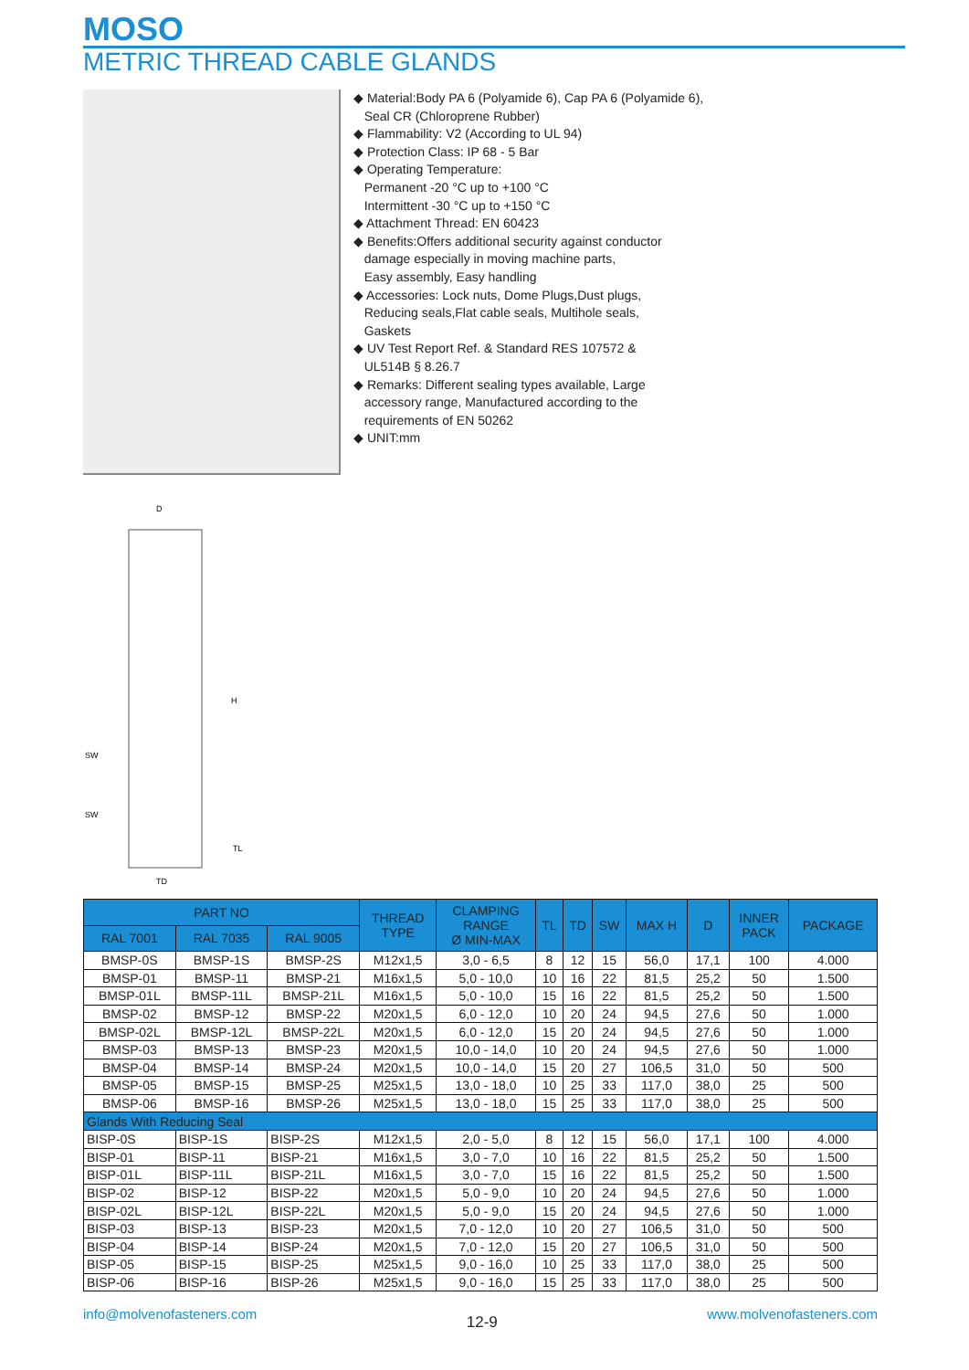MOSO
METRIC THREAD CABLE GLANDS
◆ Material:Body PA 6 (Polyamide 6), Cap PA 6 (Polyamide 6),
Seal CR (Chloroprene Rubber)
◆ Flammability: V2 (According to UL 94)
◆ Protection Class: IP 68 - 5 Bar
◆ Operating Temperature:
Permanent -20 °C up to +100 °C
Intermittent -30 °C up to +150 °C
◆ Attachment Thread: EN 60423
◆ Benefits:Offers additional security against conductor
damage especially in moving machine parts,
Easy assembly, Easy handling
◆ Accessories: Lock nuts, Dome Plugs,Dust plugs,
Reducing seals,Flat cable seals, Multihole seals,
Gaskets
◆ UV Test Report Ref. & Standard RES 107572 &
UL514B § 8.26.7
◆ Remarks: Different sealing types available, Large
accessory range, Manufactured according to the
requirements of EN 50262
◆ UNIT:mm
D
H
SW
SW
TL
TD
| PART NO | | | THREAD TYPE | CLAMPING RANGE Ø MIN-MAX | TL | TD | SW | MAX H | D | INNER PACK | PACKAGE |
| --- | --- | --- | --- | --- | --- | --- | --- | --- | --- | --- | --- |
| RAL 7001 | RAL 7035 | RAL 9005 | | | | | | | | | |
| BMSP-0S | BMSP-1S | BMSP-2S | M12x1,5 | 3,0 - 6,5 | 8 | 12 | 15 | 56,0 | 17,1 | 100 | 4.000 |
| BMSP-01 | BMSP-11 | BMSP-21 | M16x1,5 | 5,0 - 10,0 | 10 | 16 | 22 | 81,5 | 25,2 | 50 | 1.500 |
| BMSP-01L | BMSP-11L | BMSP-21L | M16x1,5 | 5,0 - 10,0 | 15 | 16 | 22 | 81,5 | 25,2 | 50 | 1.500 |
| BMSP-02 | BMSP-12 | BMSP-22 | M20x1,5 | 6,0 - 12,0 | 10 | 20 | 24 | 94,5 | 27,6 | 50 | 1.000 |
| BMSP-02L | BMSP-12L | BMSP-22L | M20x1,5 | 6,0 - 12,0 | 15 | 20 | 24 | 94,5 | 27,6 | 50 | 1.000 |
| BMSP-03 | BMSP-13 | BMSP-23 | M20x1,5 | 10,0 - 14,0 | 10 | 20 | 24 | 94,5 | 27,6 | 50 | 1.000 |
| BMSP-04 | BMSP-14 | BMSP-24 | M20x1,5 | 10,0 - 14,0 | 15 | 20 | 27 | 106,5 | 31,0 | 50 | 500 |
| BMSP-05 | BMSP-15 | BMSP-25 | M25x1,5 | 13,0 - 18,0 | 10 | 25 | 33 | 117,0 | 38,0 | 25 | 500 |
| BMSP-06 | BMSP-16 | BMSP-26 | M25x1,5 | 13,0 - 18,0 | 15 | 25 | 33 | 117,0 | 38,0 | 25 | 500 |
| Glands With Reducing Seal | | | | | | | | | | | |
| BISP-0S | BISP-1S | BISP-2S | M12x1,5 | 2,0 - 5,0 | 8 | 12 | 15 | 56,0 | 17,1 | 100 | 4.000 |
| BISP-01 | BISP-11 | BISP-21 | M16x1,5 | 3,0 - 7,0 | 10 | 16 | 22 | 81,5 | 25,2 | 50 | 1.500 |
| BISP-01L | BISP-11L | BISP-21L | M16x1,5 | 3,0 - 7,0 | 15 | 16 | 22 | 81,5 | 25,2 | 50 | 1.500 |
| BISP-02 | BISP-12 | BISP-22 | M20x1,5 | 5,0 - 9,0 | 10 | 20 | 24 | 94,5 | 27,6 | 50 | 1.000 |
| BISP-02L | BISP-12L | BISP-22L | M20x1,5 | 5,0 - 9,0 | 15 | 20 | 24 | 94,5 | 27,6 | 50 | 1.000 |
| BISP-03 | BISP-13 | BISP-23 | M20x1,5 | 7,0 - 12,0 | 10 | 20 | 27 | 106,5 | 31,0 | 50 | 500 |
| BISP-04 | BISP-14 | BISP-24 | M20x1,5 | 7,0 - 12,0 | 15 | 20 | 27 | 106,5 | 31,0 | 50 | 500 |
| BISP-05 | BISP-15 | BISP-25 | M25x1,5 | 9,0 - 16,0 | 10 | 25 | 33 | 117,0 | 38,0 | 25 | 500 |
| BISP-06 | BISP-16 | BISP-26 | M25x1,5 | 9,0 - 16,0 | 15 | 25 | 33 | 117,0 | 38,0 | 25 | 500 |
info@molvenofasteners.com 12-9 www.molvenofasteners.com